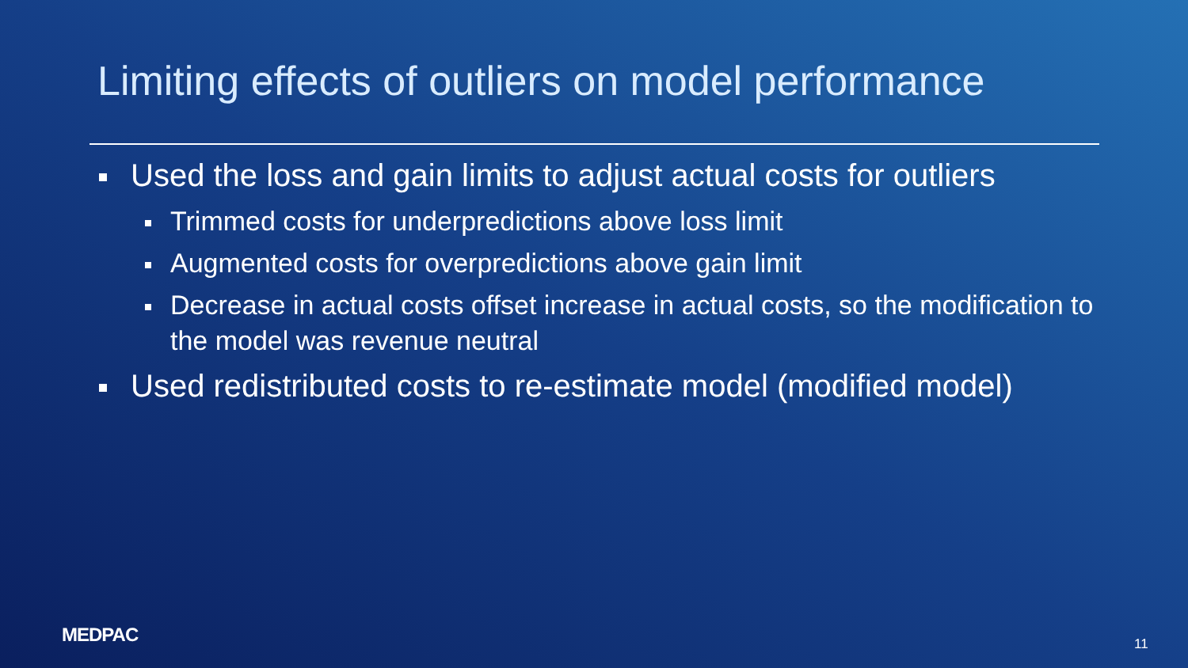Limiting effects of outliers on model performance
Used the loss and gain limits to adjust actual costs for outliers
Trimmed costs for underpredictions above loss limit
Augmented costs for overpredictions above gain limit
Decrease in actual costs offset increase in actual costs, so the modification to the model was revenue neutral
Used redistributed costs to re-estimate model (modified model)
MEDPAC 11